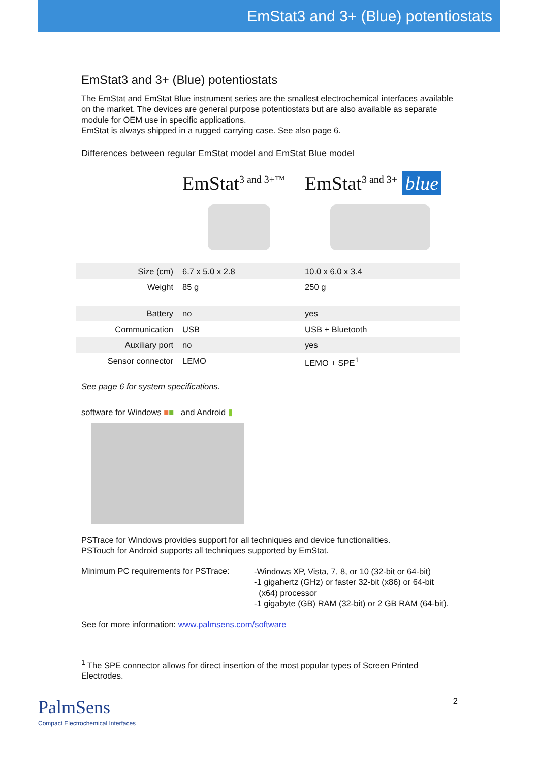EmStat3 and 3+ (Blue) potentiostats
EmStat3 and 3+ (Blue) potentiostats
The EmStat and EmStat Blue instrument series are the smallest electrochemical interfaces available on the market. The devices are general purpose potentiostats but are also available as separate module for OEM use in specific applications.
EmStat is always shipped in a rugged carrying case. See also page 6.
Differences between regular EmStat model and EmStat Blue model
| | EmStat<sup>3 and 3+™</sup> | EmStat<sup>3 and 3+</sup> blue |
| Size (cm) | 6.7 x 5.0 x 2.8 | 10.0 x 6.0 x 3.4 |
| Weight | 85 g | 250 g |
| Battery | no | yes |
| Communication | USB | USB + Bluetooth |
| Auxiliary port | no | yes |
| Sensor connector | LEMO | LEMO + SPE<sup>1</sup> |
See page 6 for system specifications.
software for Windows ■■ and Android ▮
PSTrace for Windows provides support for all techniques and device functionalities.
PSTouch for Android supports all techniques supported by EmStat.
Minimum PC requirements for PSTrace:
-Windows XP, Vista, 7, 8, or 10 (32-bit or 64-bit)
-1 gigahertz (GHz) or faster 32-bit (x86) or 64-bit
(x64) processor
-1 gigabyte (GB) RAM (32-bit) or 2 GB RAM (64-bit).
See for more information: www.palmsens.com/software
<sup>1</sup> The SPE connector allows for direct insertion of the most popular types of Screen Printed Electrodes.
PalmSens
Compact Electrochemical Interfaces
2